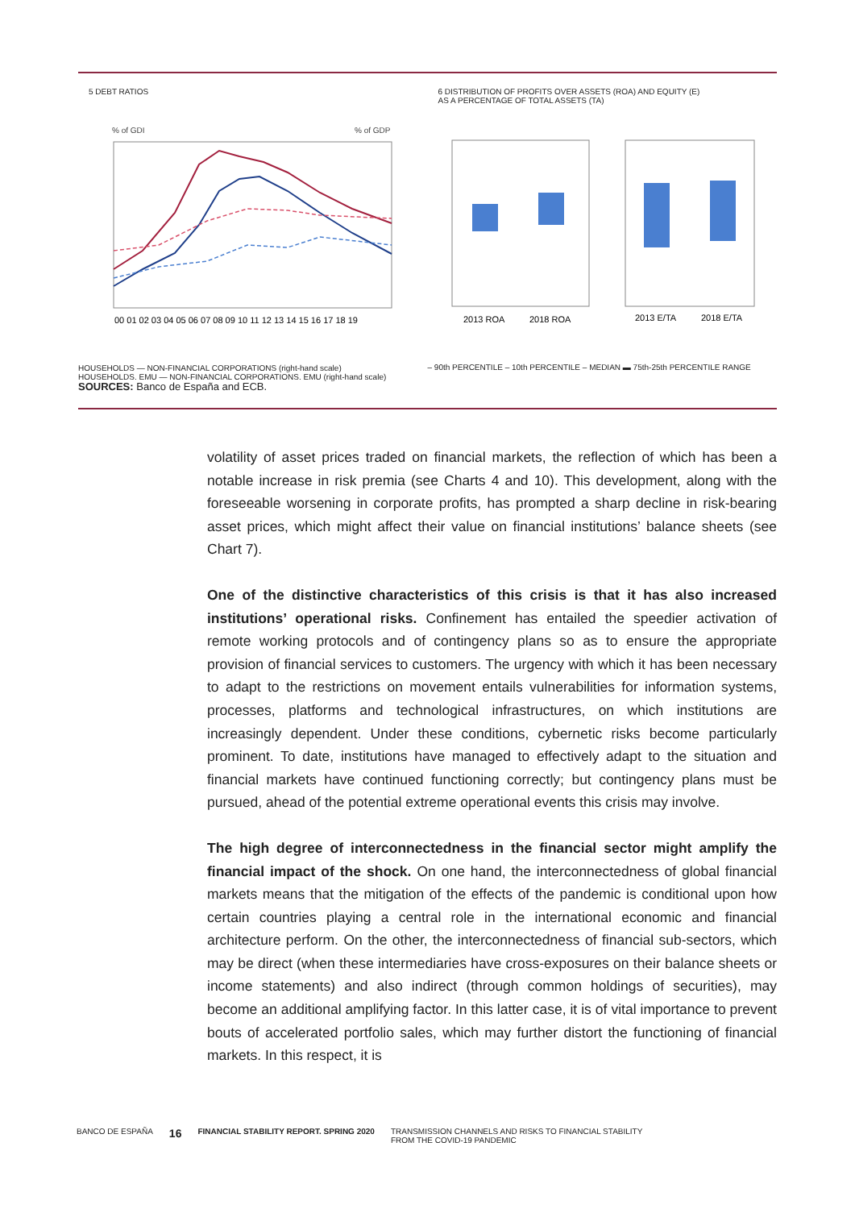5 DEBT RATIOS
% of GDI
% of GDP
00 01 02 03 04 05 06 07 08 09 10 11 12 13 14 15 16 17 18 19
HOUSEHOLDS — NON-FINANCIAL CORPORATIONS (right-hand scale)
HOUSEHOLDS. EMU — NON-FINANCIAL CORPORATIONS. EMU (right-hand scale)
6 DISTRIBUTION OF PROFITS OVER ASSETS (ROA) AND EQUITY (E)
AS A PERCENTAGE OF TOTAL ASSETS (TA)
2013 ROA
2018 ROA
2013 E/TA
2018 E/TA
– 90th PERCENTILE – 10th PERCENTILE – MEDIAN ▬ 75th-25th PERCENTILE RANGE
SOURCES: Banco de España and ECB.
volatility of asset prices traded on financial markets, the reflection of which has been a notable increase in risk premia (see Charts 4 and 10). This development, along with the foreseeable worsening in corporate profits, has prompted a sharp decline in risk-bearing asset prices, which might affect their value on financial institutions’ balance sheets (see Chart 7).
One of the distinctive characteristics of this crisis is that it has also increased institutions’ operational risks. Confinement has entailed the speedier activation of remote working protocols and of contingency plans so as to ensure the appropriate provision of financial services to customers. The urgency with which it has been necessary to adapt to the restrictions on movement entails vulnerabilities for information systems, processes, platforms and technological infrastructures, on which institutions are increasingly dependent. Under these conditions, cybernetic risks become particularly prominent. To date, institutions have managed to effectively adapt to the situation and financial markets have continued functioning correctly; but contingency plans must be pursued, ahead of the potential extreme operational events this crisis may involve.
The high degree of interconnectedness in the financial sector might amplify the financial impact of the shock. On one hand, the interconnectedness of global financial markets means that the mitigation of the effects of the pandemic is conditional upon how certain countries playing a central role in the international economic and financial architecture perform. On the other, the interconnectedness of financial sub-sectors, which may be direct (when these intermediaries have cross-exposures on their balance sheets or income statements) and also indirect (through common holdings of securities), may become an additional amplifying factor. In this latter case, it is of vital importance to prevent bouts of accelerated portfolio sales, which may further distort the functioning of financial markets. In this respect, it is
BANCO DE ESPAÑA 16 FINANCIAL STABILITY REPORT. SPRING 2020 TRANSMISSION CHANNELS AND RISKS TO FINANCIAL STABILITY
FROM THE COVID-19 PANDEMIC